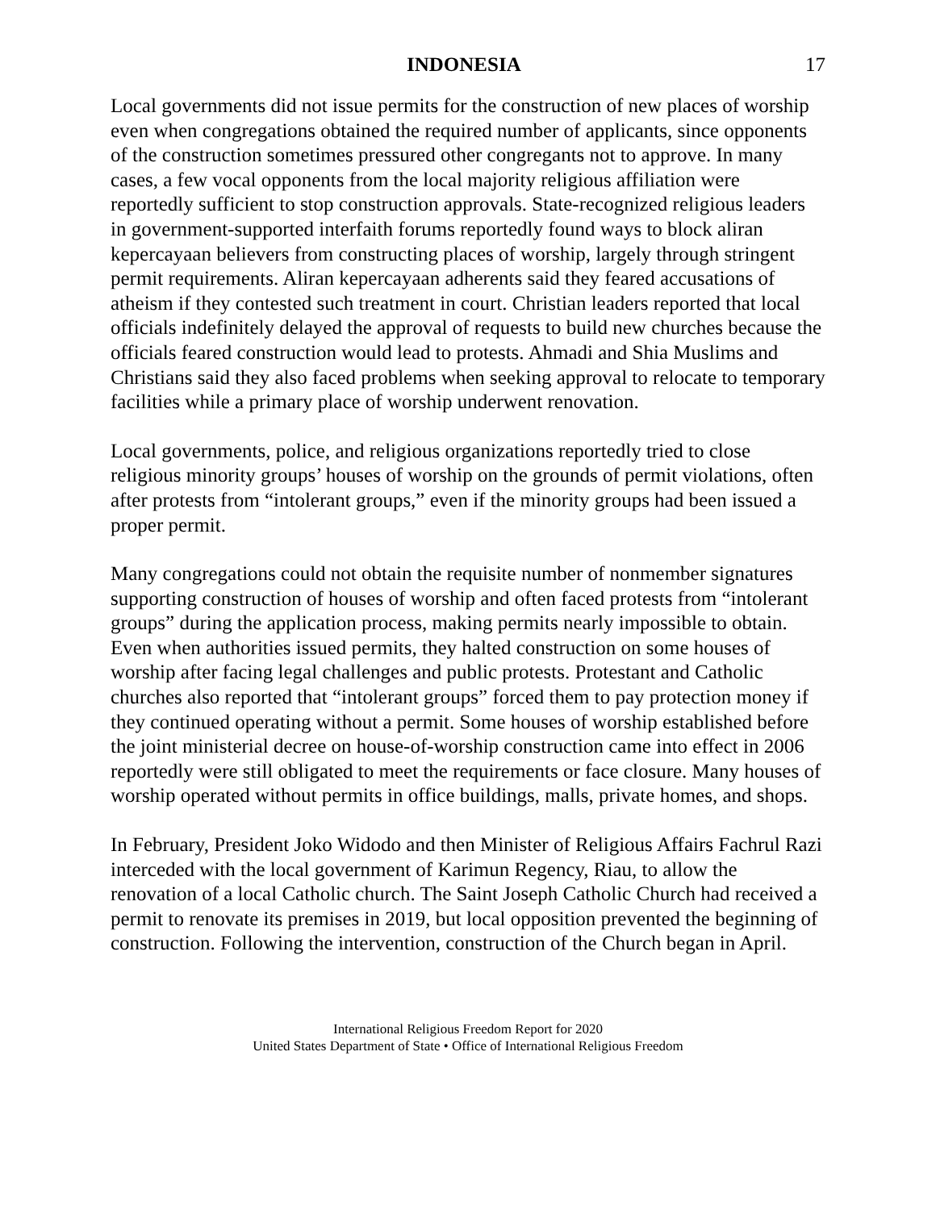INDONESIA 17
Local governments did not issue permits for the construction of new places of worship even when congregations obtained the required number of applicants, since opponents of the construction sometimes pressured other congregants not to approve. In many cases, a few vocal opponents from the local majority religious affiliation were reportedly sufficient to stop construction approvals. State-recognized religious leaders in government-supported interfaith forums reportedly found ways to block aliran kepercayaan believers from constructing places of worship, largely through stringent permit requirements. Aliran kepercayaan adherents said they feared accusations of atheism if they contested such treatment in court. Christian leaders reported that local officials indefinitely delayed the approval of requests to build new churches because the officials feared construction would lead to protests. Ahmadi and Shia Muslims and Christians said they also faced problems when seeking approval to relocate to temporary facilities while a primary place of worship underwent renovation.
Local governments, police, and religious organizations reportedly tried to close religious minority groups’ houses of worship on the grounds of permit violations, often after protests from “intolerant groups,” even if the minority groups had been issued a proper permit.
Many congregations could not obtain the requisite number of nonmember signatures supporting construction of houses of worship and often faced protests from “intolerant groups” during the application process, making permits nearly impossible to obtain. Even when authorities issued permits, they halted construction on some houses of worship after facing legal challenges and public protests. Protestant and Catholic churches also reported that “intolerant groups” forced them to pay protection money if they continued operating without a permit. Some houses of worship established before the joint ministerial decree on house-of-worship construction came into effect in 2006 reportedly were still obligated to meet the requirements or face closure. Many houses of worship operated without permits in office buildings, malls, private homes, and shops.
In February, President Joko Widodo and then Minister of Religious Affairs Fachrul Razi interceded with the local government of Karimun Regency, Riau, to allow the renovation of a local Catholic church. The Saint Joseph Catholic Church had received a permit to renovate its premises in 2019, but local opposition prevented the beginning of construction. Following the intervention, construction of the Church began in April.
International Religious Freedom Report for 2020
United States Department of State • Office of International Religious Freedom